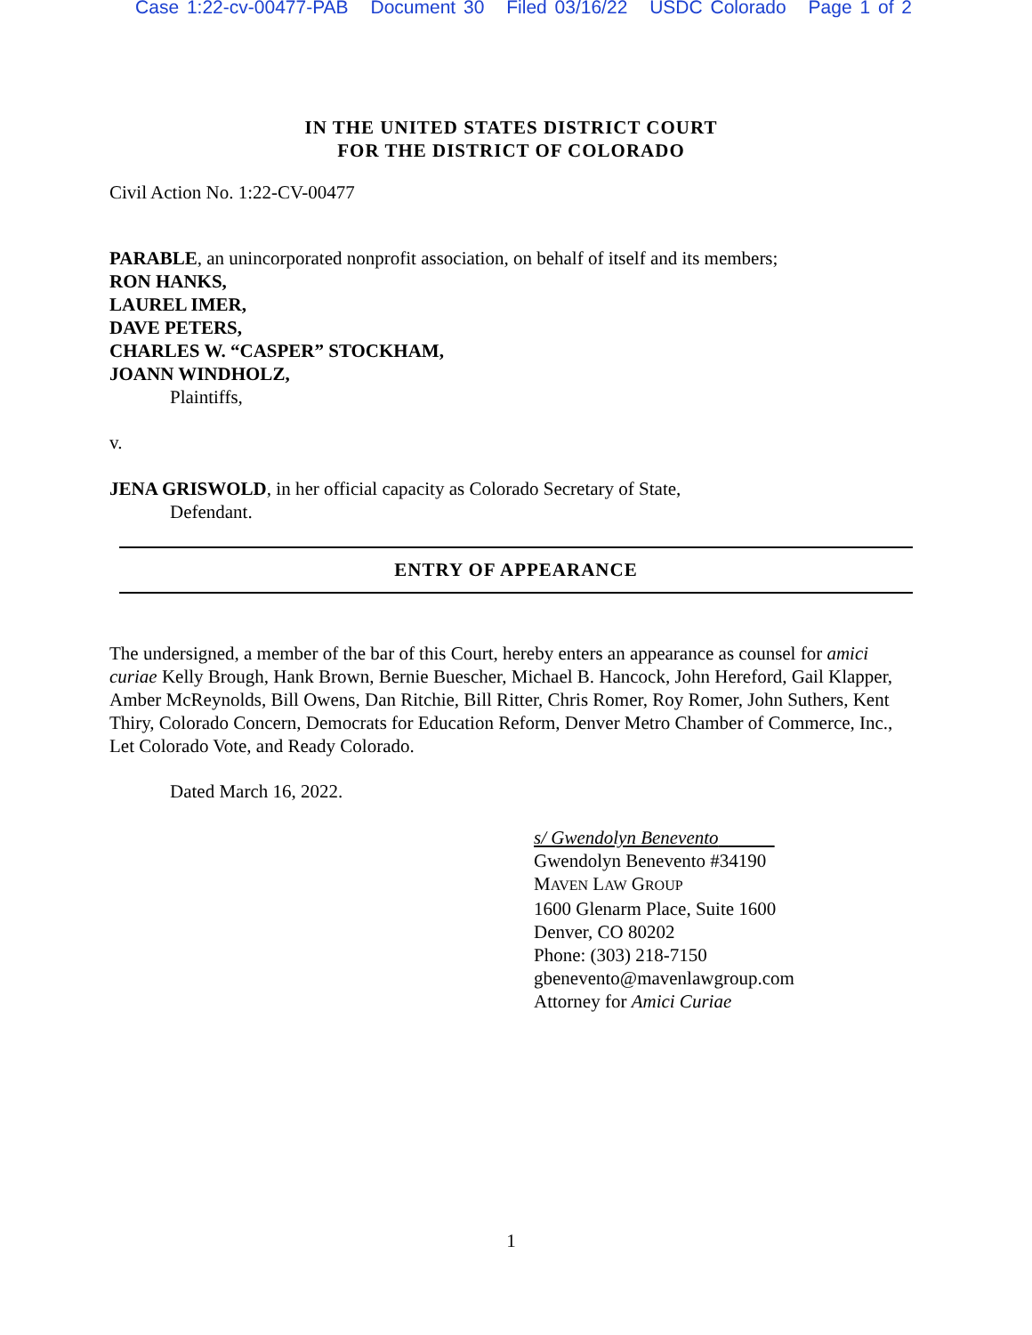Case 1:22-cv-00477-PAB Document 30 Filed 03/16/22 USDC Colorado Page 1 of 2
IN THE UNITED STATES DISTRICT COURT
FOR THE DISTRICT OF COLORADO
Civil Action No. 1:22-CV-00477
PARABLE, an unincorporated nonprofit association, on behalf of itself and its members;
RON HANKS,
LAUREL IMER,
DAVE PETERS,
CHARLES W. “CASPER” STOCKHAM,
JOANN WINDHOLZ,
Plaintiffs,
v.
JENA GRISWOLD, in her official capacity as Colorado Secretary of State,
Defendant.
ENTRY OF APPEARANCE
The undersigned, a member of the bar of this Court, hereby enters an appearance as counsel for amici curiae Kelly Brough, Hank Brown, Bernie Buescher, Michael B. Hancock, John Hereford, Gail Klapper, Amber McReynolds, Bill Owens, Dan Ritchie, Bill Ritter, Chris Romer, Roy Romer, John Suthers, Kent Thiry, Colorado Concern, Democrats for Education Reform, Denver Metro Chamber of Commerce, Inc., Let Colorado Vote, and Ready Colorado.
Dated March 16, 2022.
s/ Gwendolyn Benevento
Gwendolyn Benevento #34190
MAVEN LAW GROUP
1600 Glenarm Place, Suite 1600
Denver, CO 80202
Phone: (303) 218-7150
gbenevento@mavenlawgroup.com
Attorney for Amici Curiae
1